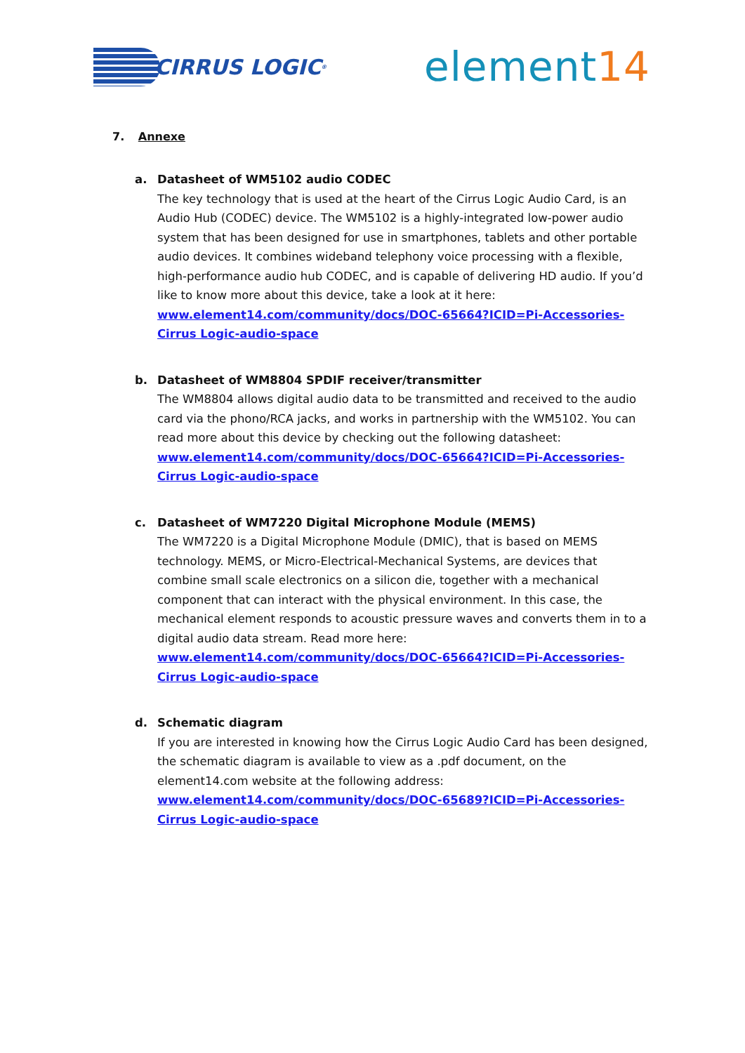CIRRUS LOGIC<sup>®</sup>
element14
7. Annexe
a. Datasheet of WM5102 audio CODEC
The key technology that is used at the heart of the Cirrus Logic Audio Card, is an Audio Hub (CODEC) device. The WM5102 is a highly-integrated low-power audio system that has been designed for use in smartphones, tablets and other portable audio devices. It combines wideband telephony voice processing with a flexible, high-performance audio hub CODEC, and is capable of delivering HD audio. If you’d like to know more about this device, take a look at it here:
www.element14.com/community/docs/DOC-65664?ICID=Pi-Accessories-Cirrus Logic-audio-space
b. Datasheet of WM8804 SPDIF receiver/transmitter
The WM8804 allows digital audio data to be transmitted and received to the audio card via the phono/RCA jacks, and works in partnership with the WM5102. You can read more about this device by checking out the following datasheet:
www.element14.com/community/docs/DOC-65664?ICID=Pi-Accessories-Cirrus Logic-audio-space
c. Datasheet of WM7220 Digital Microphone Module (MEMS)
The WM7220 is a Digital Microphone Module (DMIC), that is based on MEMS technology. MEMS, or Micro-Electrical-Mechanical Systems, are devices that combine small scale electronics on a silicon die, together with a mechanical component that can interact with the physical environment. In this case, the mechanical element responds to acoustic pressure waves and converts them in to a digital audio data stream. Read more here:
www.element14.com/community/docs/DOC-65664?ICID=Pi-Accessories-Cirrus Logic-audio-space
d. Schematic diagram
If you are interested in knowing how the Cirrus Logic Audio Card has been designed, the schematic diagram is available to view as a .pdf document, on the element14.com website at the following address:
www.element14.com/community/docs/DOC-65689?ICID=Pi-Accessories-Cirrus Logic-audio-space